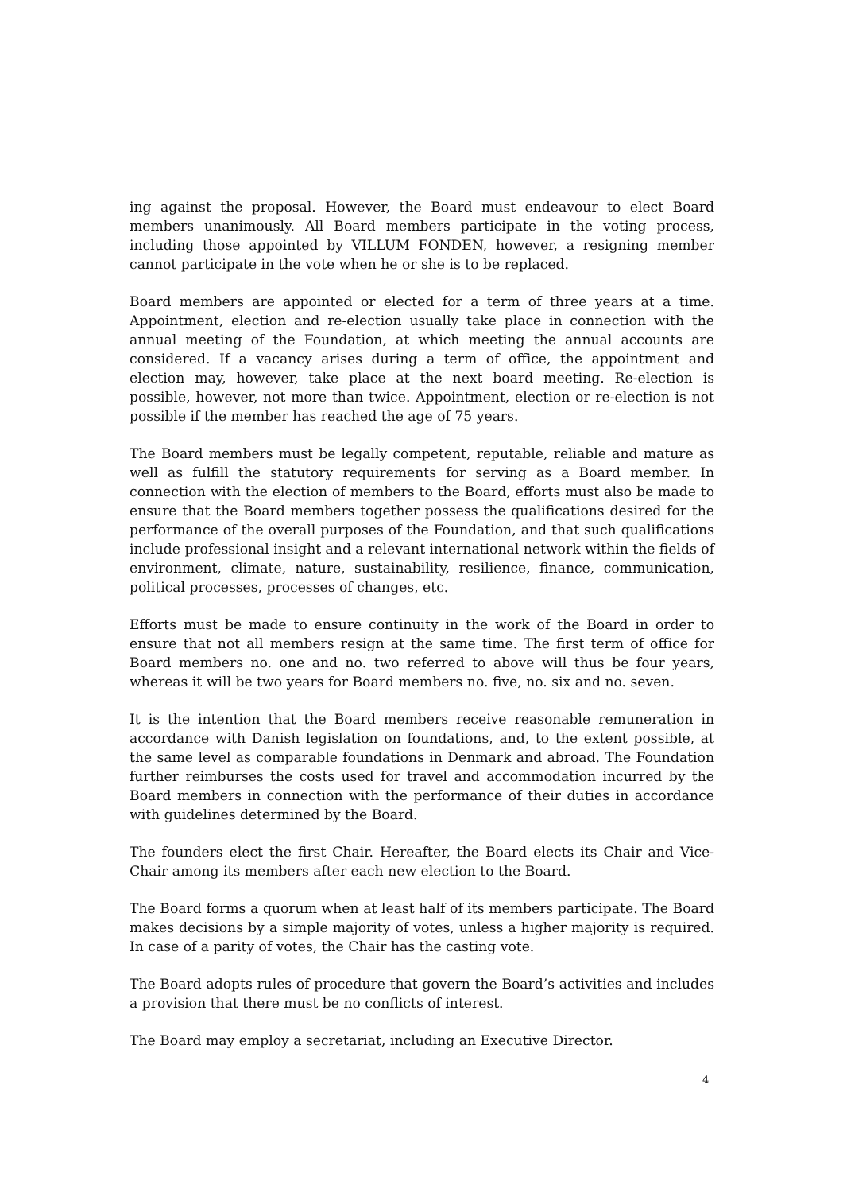ing against the proposal. However, the Board must endeavour to elect Board members unanimously. All Board members participate in the voting process, including those appointed by VILLUM FONDEN, however, a resigning member cannot participate in the vote when he or she is to be replaced.
Board members are appointed or elected for a term of three years at a time. Appointment, election and re-election usually take place in connection with the annual meeting of the Foundation, at which meeting the annual accounts are considered. If a vacancy arises during a term of office, the appointment and election may, however, take place at the next board meeting. Re-election is possible, however, not more than twice. Appointment, election or re-election is not possible if the member has reached the age of 75 years.
The Board members must be legally competent, reputable, reliable and mature as well as fulfill the statutory requirements for serving as a Board member. In connection with the election of members to the Board, efforts must also be made to ensure that the Board members together possess the qualifications desired for the performance of the overall purposes of the Foundation, and that such qualifications include professional insight and a relevant international network within the fields of environment, climate, nature, sustainability, resilience, finance, communication, political processes, processes of changes, etc.
Efforts must be made to ensure continuity in the work of the Board in order to ensure that not all members resign at the same time. The first term of office for Board members no. one and no. two referred to above will thus be four years, whereas it will be two years for Board members no. five, no. six and no. seven.
It is the intention that the Board members receive reasonable remuneration in accordance with Danish legislation on foundations, and, to the extent possible, at the same level as comparable foundations in Denmark and abroad. The Foundation further reimburses the costs used for travel and accommodation incurred by the Board members in connection with the performance of their duties in accordance with guidelines determined by the Board.
The founders elect the first Chair. Hereafter, the Board elects its Chair and Vice-Chair among its members after each new election to the Board.
The Board forms a quorum when at least half of its members participate. The Board makes decisions by a simple majority of votes, unless a higher majority is required. In case of a parity of votes, the Chair has the casting vote.
The Board adopts rules of procedure that govern the Board’s activities and includes a provision that there must be no conflicts of interest.
The Board may employ a secretariat, including an Executive Director.
4